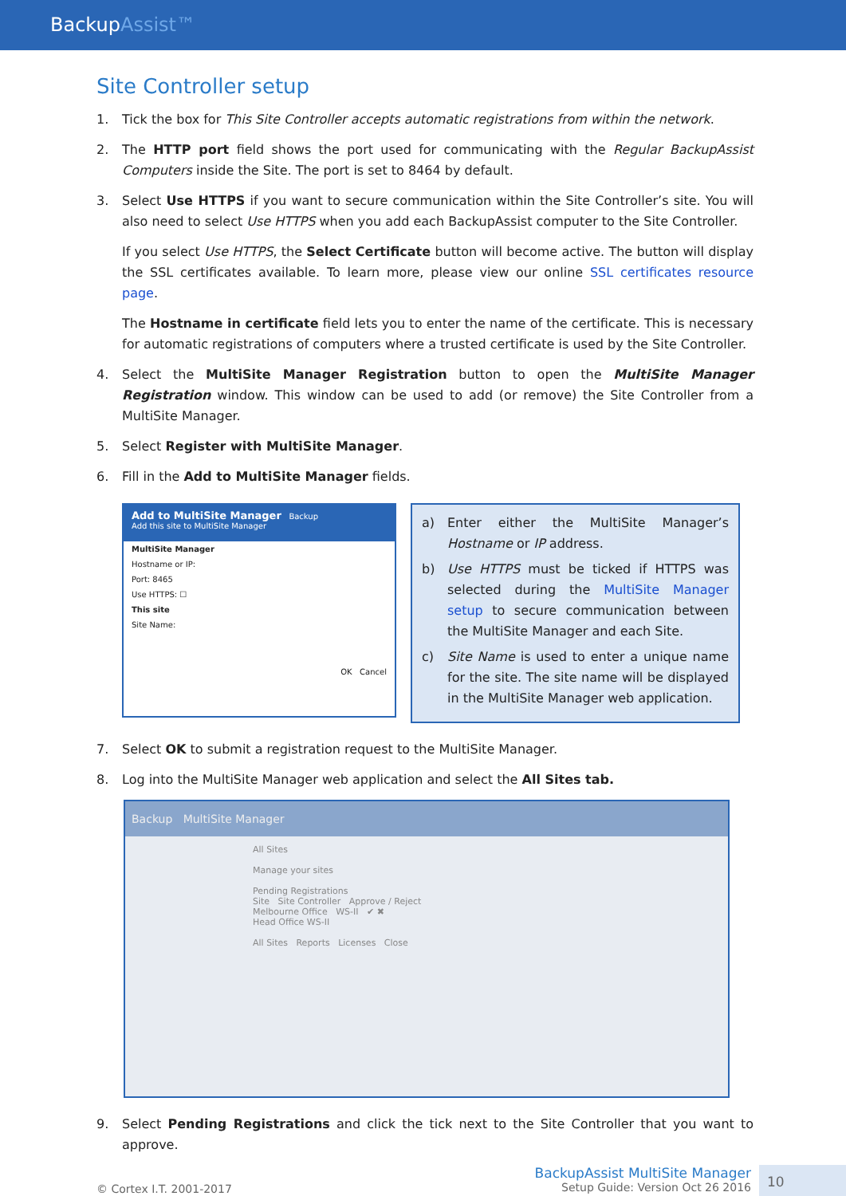BackupAssist™
Site Controller setup
1. Tick the box for This Site Controller accepts automatic registrations from within the network.
2. The HTTP port field shows the port used for communicating with the Regular BackupAssist Computers inside the Site. The port is set to 8464 by default.
3. Select Use HTTPS if you want to secure communication within the Site Controller’s site. You will also need to select Use HTTPS when you add each BackupAssist computer to the Site Controller.
If you select Use HTTPS, the Select Certificate button will become active. The button will display the SSL certificates available. To learn more, please view our online SSL certificates resource page.
The Hostname in certificate field lets you to enter the name of the certificate. This is necessary for automatic registrations of computers where a trusted certificate is used by the Site Controller.
4. Select the MultiSite Manager Registration button to open the MultiSite Manager Registration window. This window can be used to add (or remove) the Site Controller from a MultiSite Manager.
5. Select Register with MultiSite Manager.
6. Fill in the Add to MultiSite Manager fields.
Add to MultiSite Manager Backup
Add this site to MultiSite Manager
MultiSite Manager
Hostname or IP:
Port: 8465
Use HTTPS: ☐
This site
Site Name:
OK Cancel
a) Enter either the MultiSite Manager’s Hostname or IP address.
b) Use HTTPS must be ticked if HTTPS was selected during the MultiSite Manager setup to secure communication between the MultiSite Manager and each Site.
c) Site Name is used to enter a unique name for the site. The site name will be displayed in the MultiSite Manager web application.
7. Select OK to submit a registration request to the MultiSite Manager.
8. Log into the MultiSite Manager web application and select the All Sites tab.
Backup MultiSite Manager
All Sites
Manage your sites
Pending Registrations
Site Site Controller Approve / Reject
Melbourne Office WS-II ✔ ✖
Head Office WS-II
All Sites Reports Licenses Close
9. Select Pending Registrations and click the tick next to the Site Controller that you want to approve.
© Cortex I.T. 2001-2017
BackupAssist MultiSite Manager
Setup Guide: Version Oct 26 2016
10